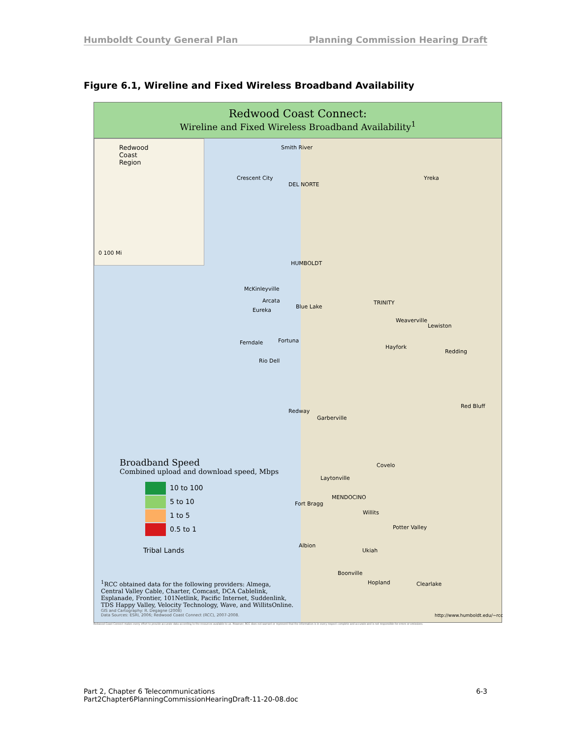Humboldt County General Plan Planning Commission Hearing Draft
Figure 6.1, Wireline and Fixed Wireless Broadband Availability
Redwood Coast Connect:
Wireline and Fixed Wireless Broadband Availability<sup>1</sup>
Redwood
Coast
Region
0 100 Mi
Smith River
Crescent City
DEL NORTE
Yreka
HUMBOLDT
McKinleyville
Arcata
Eureka
Blue Lake
TRINITY
Weaverville
Lewiston
Ferndale Fortuna
Hayfork
Redding
Rio Dell
Red Bluff
Redway
Garberville
Covelo
Laytonville
MENDOCINO
Fort Bragg
Willits
Potter Valley
Albion
Ukiah
Boonville
Hopland Clearlake
Broadband Speed
Combined upload and download speed, Mbps
10 to 100
5 to 10
1 to 5
0.5 to 1
Tribal Lands
<sup>1</sup> RCC obtained data for the following providers: Almega,
Central Valley Cable, Charter, Comcast, DCA Cablelink,
Esplanade, Frontier, 101Netlink, Pacific Internet, Suddenlink,
TDS Happy Valley, Velocity Technology, Wave, and WillitsOnline.
GIS and Cartography: R. Degagne (2008)
Data Sources: ESRI, 2006; Redwood Coast Connect (RCC), 2007-2008.
http://www.humboldt.edu/~rcc
Redwood Coast Connect makes every effort to provide accurate data according to the resources available to us. However, RCC does not warrant or represent that the information is in every respect complete and accurate and is not responsible for errors or omissions.
Part 2, Chapter 6 Telecommunications 6-3
Part2Chapter6PlanningCommissionHearingDraft-11-20-08.doc